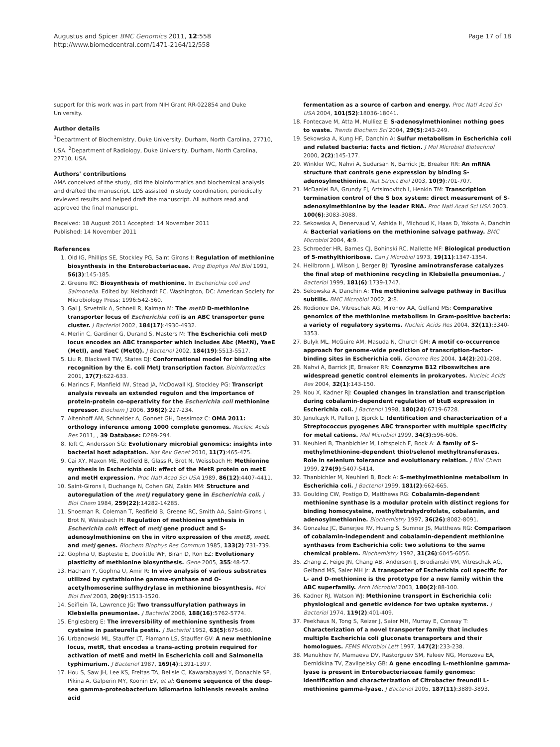Augustus and Spicer BMC Genomics 2011, 12:558
http://www.biomedcentral.com/1471-2164/12/558
Page 17 of 18
support for this work was in part from NIH Grant RR-022854 and Duke University.
Author details
<sup>1</sup> Department of Biochemistry, Duke University, Durham, North Carolina, 27710, USA. <sup>2</sup>Department of Radiology, Duke University, Durham, North Carolina, 27710, USA.
Authors' contributions
AMA conceived of the study, did the bioinformatics and biochemical analysis and drafted the manuscript. LDS assisted in study coordination, periodically reviewed results and helped draft the manuscript. All authors read and approved the final manuscript.
Received: 18 August 2011 Accepted: 14 November 2011
Published: 14 November 2011
References
1. Old IG, Phillips SE, Stockley PG, Saint Girons I: Regulation of methionine biosynthesis in the Enterobacteriaceae. Prog Biophys Mol Biol 1991, 56(3):145-185.
2. Greene RC: Biosynthesis of methionine. In Escherichia coli and Salmonella. Edited by: Neidhardt FC. Washington, DC: American Society for Microbiology Press; 1996:542-560.
3. Gal J, Szvetnik A, Schnell R, Kalman M: The metD D-methionine transporter locus of Escherichia coli is an ABC transporter gene cluster. J Bacteriol 2002, 184(17):4930-4932.
4. Merlin C, Gardiner G, Durand S, Masters M: The Escherichia coli metD locus encodes an ABC transporter which includes Abc (MetN), YaeE (MetI), and YaeC (MetQ). J Bacteriol 2002, 184(19):5513-5517.
5. Liu R, Blackwell TW, States DJ: Conformational model for binding site recognition by the E. coli MetJ transcription factor. Bioinformatics 2001, 17(7):622-633.
6. Marincs F, Manfield IW, Stead JA, McDowall KJ, Stockley PG: Transcript analysis reveals an extended regulon and the importance of protein-protein co-operativity for the Escherichia coli methionine repressor. Biochem J 2006, 396(2):227-234.
7. Altenhoff AM, Schneider A, Gonnet GH, Dessimoz C: OMA 2011: orthology inference among 1000 complete genomes. Nucleic Acids Res 2011, , 39 Database: D289-294.
8. Toft C, Andersson SG: Evolutionary microbial genomics: insights into bacterial host adaptation. Nat Rev Genet 2010, 11(7):465-475.
9. Cai XY, Maxon ME, Redfield B, Glass R, Brot N, Weissbach H: Methionine synthesis in Escherichia coli: effect of the MetR protein on metE and metH expression. Proc Natl Acad Sci USA 1989, 86(12):4407-4411.
10. Saint-Girons I, Duchange N, Cohen GN, Zakin MM: Structure and autoregulation of the metJ regulatory gene in Escherichia coli. J Biol Chem 1984, 259(22):14282-14285.
11. Shoeman R, Coleman T, Redfield B, Greene RC, Smith AA, Saint-Girons I, Brot N, Weissbach H: Regulation of methionine synthesis in Escherichia coli: effect of metJ gene product and S-adenosylmethionine on the in vitro expression of the metB, metL and metJ genes. Biochem Biophys Res Commun 1985, 133(2):731-739.
12. Gophna U, Bapteste E, Doolittle WF, Biran D, Ron EZ: Evolutionary plasticity of methionine biosynthesis. Gene 2005, 355:48-57.
13. Hacham Y, Gophna U, Amir R: In vivo analysis of various substrates utilized by cystathionine gamma-synthase and O-acetylhomoserine sulfhydrylase in methionine biosynthesis. Mol Biol Evol 2003, 20(9):1513-1520.
14. Seiflein TA, Lawrence JG: Two transsulfurylation pathways in Klebsiella pneumoniae. J Bacteriol 2006, 188(16):5762-5774.
15. Englesberg E: The irreversibility of methionine synthesis from cysteine in pasteurella pestis. J Bacteriol 1952, 63(5):675-680.
16. Urbanowski ML, Stauffer LT, Plamann LS, Stauffer GV: A new methionine locus, metR, that encodes a trans-acting protein required for activation of metE and metH in Escherichia coli and Salmonella typhimurium. J Bacteriol 1987, 169(4):1391-1397.
17. Hou S, Saw JH, Lee KS, Freitas TA, Belisle C, Kawarabayasi Y, Donachie SP, Pikina A, Galperin MY, Koonin EV, et al: Genome sequence of the deep-sea gamma-proteobacterium Idiomarina loihiensis reveals amino acid
fermentation as a source of carbon and energy. Proc Natl Acad Sci USA 2004, 101(52):18036-18041.
18. Fontecave M, Atta M, Mulliez E: S-adenosylmethionine: nothing goes to waste. Trends Biochem Sci 2004, 29(5):243-249.
19. Sekowska A, Kung HF, Danchin A: Sulfur metabolism in Escherichia coli and related bacteria: facts and fiction. J Mol Microbiol Biotechnol 2000, 2(2):145-177.
20. Winkler WC, Nahvi A, Sudarsan N, Barrick JE, Breaker RR: An mRNA structure that controls gene expression by binding S-adenosylmethionine. Nat Struct Biol 2003, 10(9):701-707.
21. McDaniel BA, Grundy FJ, Artsimovitch I, Henkin TM: Transcription termination control of the S box system: direct measurement of S-adenosylmethionine by the leader RNA. Proc Natl Acad Sci USA 2003, 100(6):3083-3088.
22. Sekowska A, Denervaud V, Ashida H, Michoud K, Haas D, Yokota A, Danchin A: Bacterial variations on the methionine salvage pathway. BMC Microbiol 2004, 4:9.
23. Schroeder HR, Barnes CJ, Bohinski RC, Mallette MF: Biological production of 5-methylthioribose. Can J Microbiol 1973, 19(11):1347-1354.
24. Heilbronn J, Wilson J, Berger BJ: Tyrosine aminotransferase catalyzes the final step of methionine recycling in Klebsiella pneumoniae. J Bacteriol 1999, 181(6):1739-1747.
25. Sekowska A, Danchin A: The methionine salvage pathway in Bacillus subtilis. BMC Microbiol 2002, 2:8.
26. Rodionov DA, Vitreschak AG, Mironov AA, Gelfand MS: Comparative genomics of the methionine metabolism in Gram-positive bacteria: a variety of regulatory systems. Nucleic Acids Res 2004, 32(11):3340-3353.
27. Bulyk ML, McGuire AM, Masuda N, Church GM: A motif co-occurrence approach for genome-wide prediction of transcription-factor-binding sites in Escherichia coli. Genome Res 2004, 14(2):201-208.
28. Nahvi A, Barrick JE, Breaker RR: Coenzyme B12 riboswitches are widespread genetic control elements in prokaryotes. Nucleic Acids Res 2004, 32(1):143-150.
29. Nou X, Kadner RJ: Coupled changes in translation and transcription during cobalamin-dependent regulation of btuB expression in Escherichia coli. J Bacteriol 1998, 180(24):6719-6728.
30. Janulczyk R, Pallon J, Bjorck L: Identification and characterization of a Streptococcus pyogenes ABC transporter with multiple specificity for metal cations. Mol Microbiol 1999, 34(3):596-606.
31. Neuhierl B, Thanbichler M, Lottspeich F, Bock A: A family of S-methylmethionine-dependent thiol/selenol methyltransferases. Role in selenium tolerance and evolutionary relation. J Biol Chem 1999, 274(9):5407-5414.
32. Thanbichler M, Neuhierl B, Bock A: S-methylmethionine metabolism in Escherichia coli. J Bacteriol 1999, 181(2):662-665.
33. Goulding CW, Postigo D, Matthews RG: Cobalamin-dependent methionine synthase is a modular protein with distinct regions for binding homocysteine, methyltetrahydrofolate, cobalamin, and adenosylmethionine. Biochemistry 1997, 36(26):8082-8091.
34. Gonzalez JC, Banerjee RV, Huang S, Sumner JS, Matthews RG: Comparison of cobalamin-independent and cobalamin-dependent methionine synthases from Escherichia coli: two solutions to the same chemical problem. Biochemistry 1992, 31(26):6045-6056.
35. Zhang Z, Feige JN, Chang AB, Anderson IJ, Brodianski VM, Vitreschak AG, Gelfand MS, Saier MH Jr: A transporter of Escherichia coli specific for L- and D-methionine is the prototype for a new family within the ABC superfamily. Arch Microbiol 2003, 180(2):88-100.
36. Kadner RJ, Watson WJ: Methionine transport in Escherichia coli: physiological and genetic evidence for two uptake systems. J Bacteriol 1974, 119(2):401-409.
37. Peekhaus N, Tong S, Reizer J, Saier MH, Murray E, Conway T: Characterization of a novel transporter family that includes multiple Escherichia coli gluconate transporters and their homologues. FEMS Microbiol Lett 1997, 147(2):233-238.
38. Manukhov IV, Mamaeva DV, Rastorguev SM, Faleev NG, Morozova EA, Demidkina TV, Zavilgelsky GB: A gene encoding L-methionine gamma-lyase is present in Enterobacteriaceae family genomes: identification and characterization of Citrobacter freundii L-methionine gamma-lyase. J Bacteriol 2005, 187(11):3889-3893.